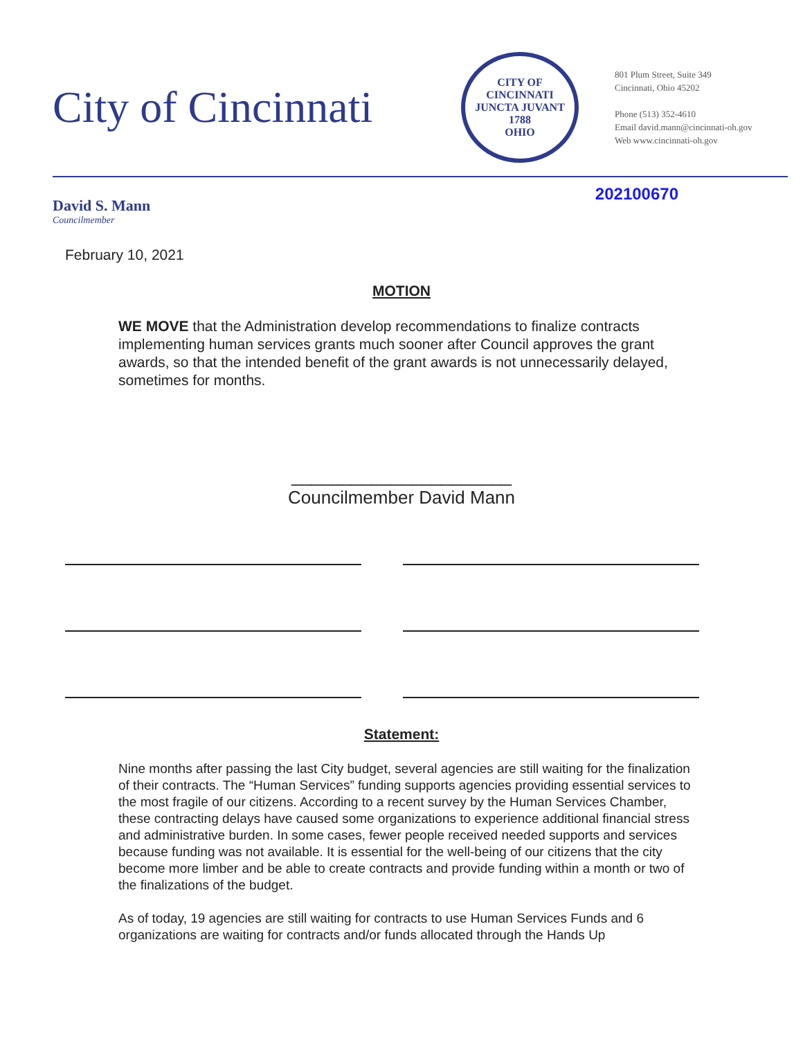City of Cincinnati
CITY OF CINCINNATI
JUNCTA JUVANT
1788
OHIO
801 Plum Street, Suite 349
Cincinnati, Ohio 45202
Phone (513) 352-4610
Email david.mann@cincinnati-oh.gov
Web www.cincinnati-oh.gov
David S. Mann
Councilmember
202100670
February 10, 2021
MOTION
WE MOVE that the Administration develop recommendations to finalize contracts implementing human services grants much sooner after Council approves the grant awards, so that the intended benefit of the grant awards is not unnecessarily delayed, sometimes for months.
______________________
Councilmember David Mann
Statement:
Nine months after passing the last City budget, several agencies are still waiting for the finalization of their contracts. The “Human Services” funding supports agencies providing essential services to the most fragile of our citizens. According to a recent survey by the Human Services Chamber, these contracting delays have caused some organizations to experience additional financial stress and administrative burden. In some cases, fewer people received needed supports and services because funding was not available. It is essential for the well-being of our citizens that the city become more limber and be able to create contracts and provide funding within a month or two of the finalizations of the budget.
As of today, 19 agencies are still waiting for contracts to use Human Services Funds and 6 organizations are waiting for contracts and/or funds allocated through the Hands Up